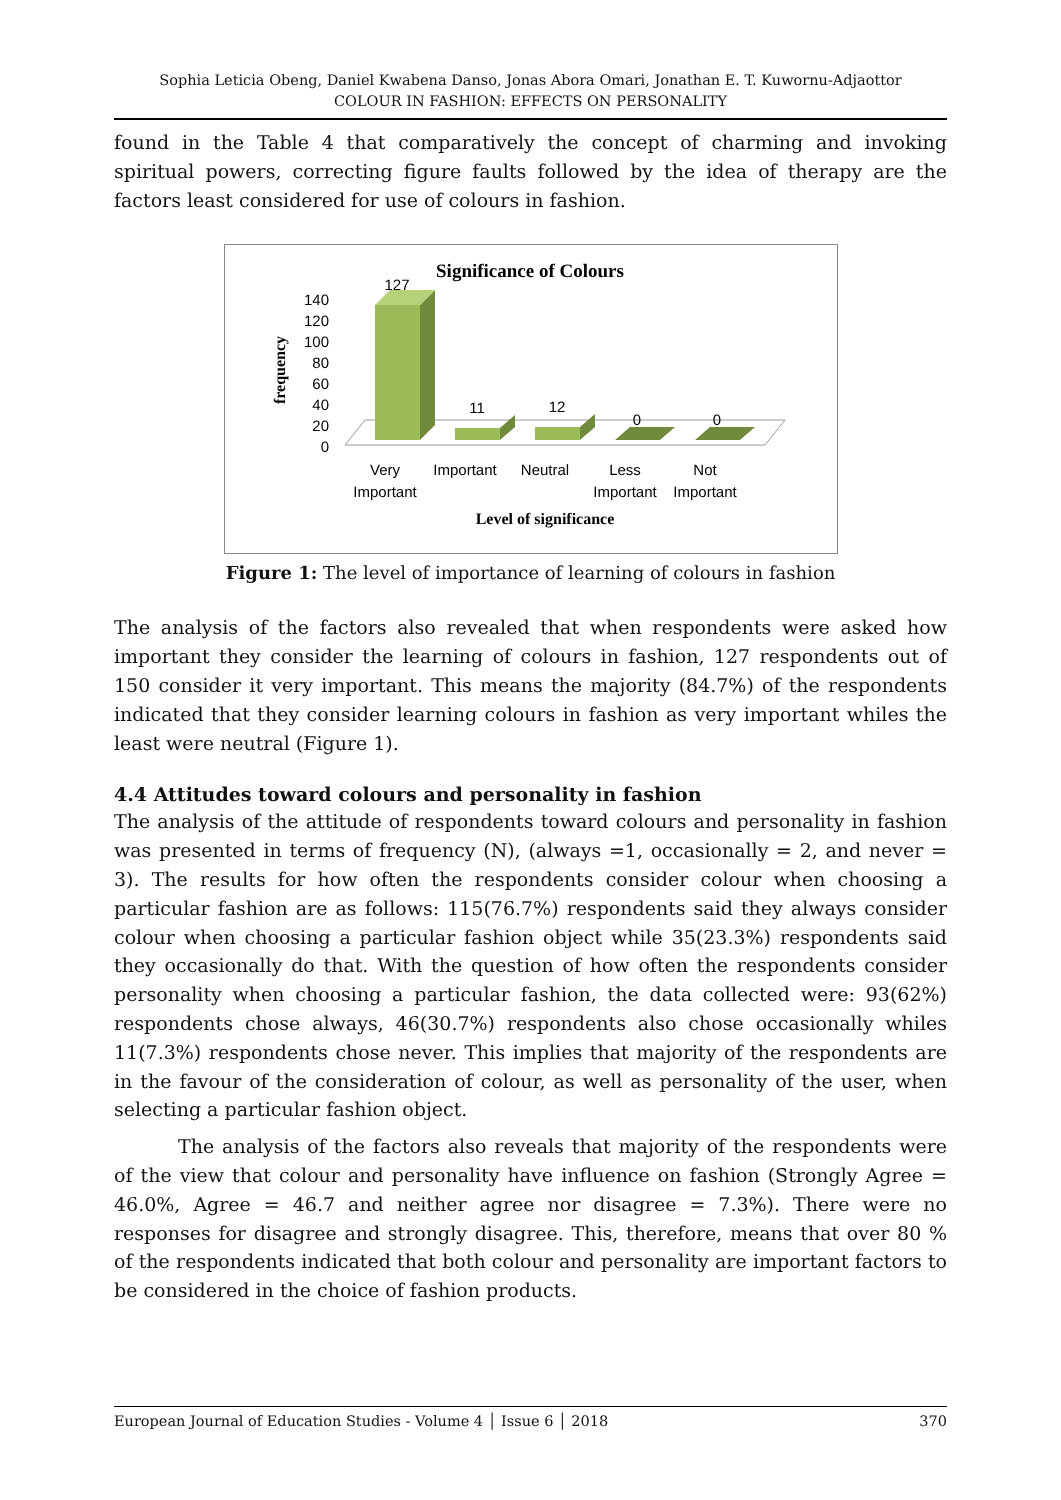Sophia Leticia Obeng, Daniel Kwabena Danso, Jonas Abora Omari, Jonathan E. T. Kuwornu-Adjaottor
COLOUR IN FASHION: EFFECTS ON PERSONALITY
found in the Table 4 that comparatively the concept of charming and invoking spiritual powers, correcting figure faults followed by the idea of therapy are the factors least considered for use of colours in fashion.
Significance of Colours
frequency
140
120
100
80
60
40
20
0
127
11
12
0
0
Very
Important
Important
Neutral
Less
Important
Not
Important
Level of significance
Figure 1: The level of importance of learning of colours in fashion
The analysis of the factors also revealed that when respondents were asked how important they consider the learning of colours in fashion, 127 respondents out of 150 consider it very important. This means the majority (84.7%) of the respondents indicated that they consider learning colours in fashion as very important whiles the least were neutral (Figure 1).
4.4 Attitudes toward colours and personality in fashion
The analysis of the attitude of respondents toward colours and personality in fashion was presented in terms of frequency (N), (always =1, occasionally = 2, and never = 3). The results for how often the respondents consider colour when choosing a particular fashion are as follows: 115(76.7%) respondents said they always consider colour when choosing a particular fashion object while 35(23.3%) respondents said they occasionally do that. With the question of how often the respondents consider personality when choosing a particular fashion, the data collected were: 93(62%) respondents chose always, 46(30.7%) respondents also chose occasionally whiles 11(7.3%) respondents chose never. This implies that majority of the respondents are in the favour of the consideration of colour, as well as personality of the user, when selecting a particular fashion object.
The analysis of the factors also reveals that majority of the respondents were of the view that colour and personality have influence on fashion (Strongly Agree = 46.0%, Agree = 46.7 and neither agree nor disagree = 7.3%). There were no responses for disagree and strongly disagree. This, therefore, means that over 80 % of the respondents indicated that both colour and personality are important factors to be considered in the choice of fashion products.
European Journal of Education Studies - Volume 4 │ Issue 6 │ 2018 370